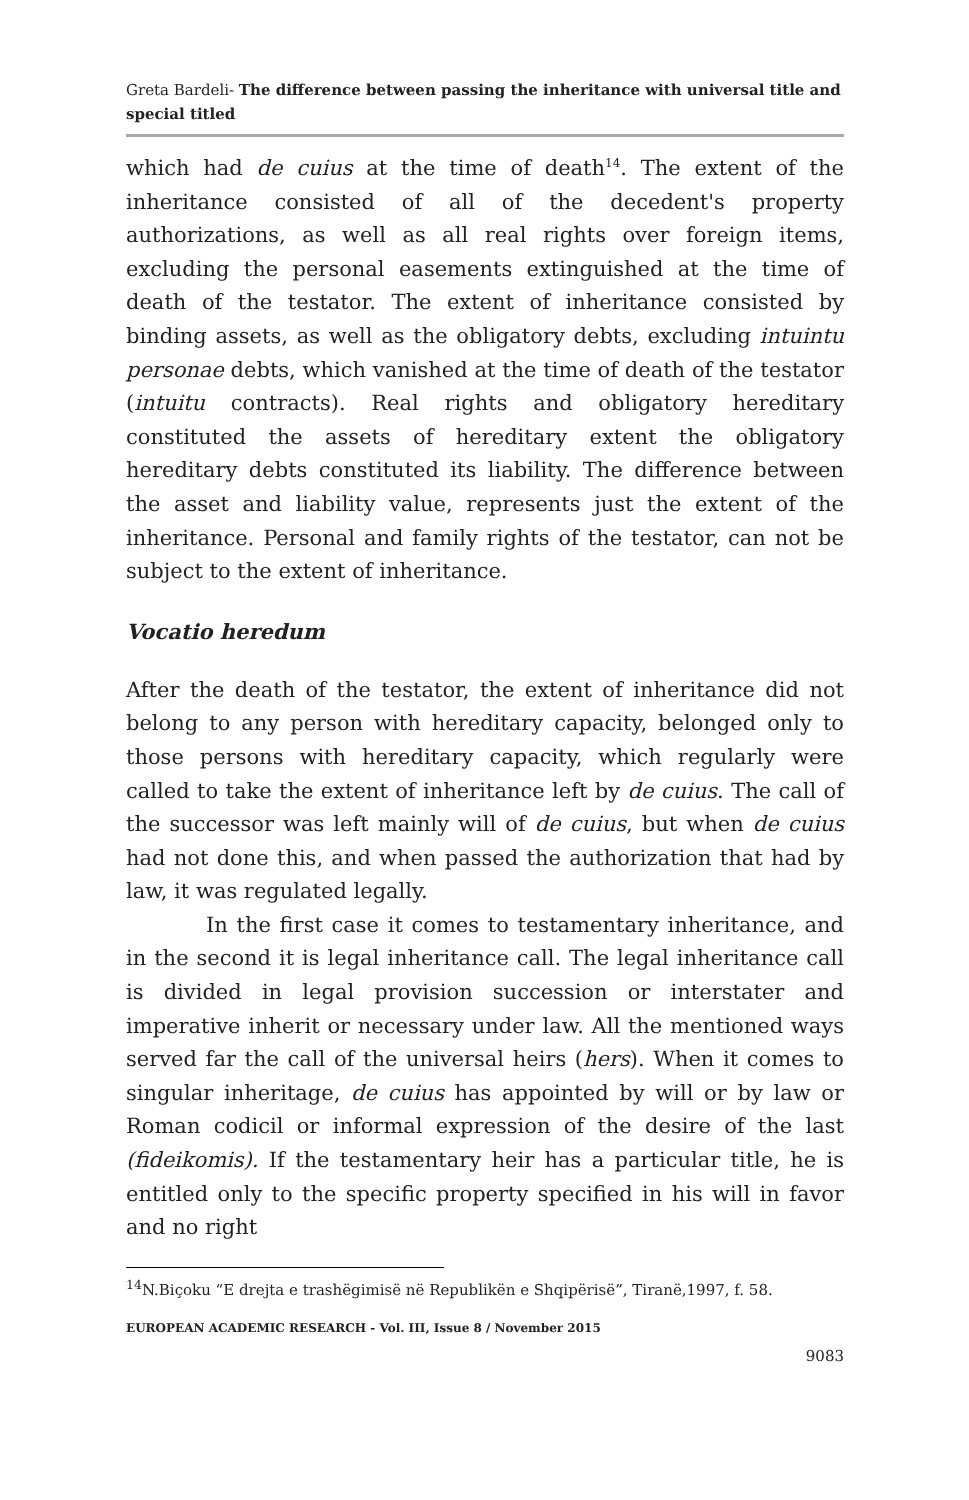Greta Bardeli- The difference between passing the inheritance with universal title and special titled
which had de cuius at the time of death<sup>14</sup>. The extent of the inheritance consisted of all of the decedent's property authorizations, as well as all real rights over foreign items, excluding the personal easements extinguished at the time of death of the testator. The extent of inheritance consisted by binding assets, as well as the obligatory debts, excluding intuintu personae debts, which vanished at the time of death of the testator (intuitu contracts). Real rights and obligatory hereditary constituted the assets of hereditary extent the obligatory hereditary debts constituted its liability. The difference between the asset and liability value, represents just the extent of the inheritance. Personal and family rights of the testator, can not be subject to the extent of inheritance.
Vocatio heredum
After the death of the testator, the extent of inheritance did not belong to any person with hereditary capacity, belonged only to those persons with hereditary capacity, which regularly were called to take the extent of inheritance left by de cuius. The call of the successor was left mainly will of de cuius, but when de cuius had not done this, and when passed the authorization that had by law, it was regulated legally.
In the first case it comes to testamentary inheritance, and in the second it is legal inheritance call. The legal inheritance call is divided in legal provision succession or interstater and imperative inherit or necessary under law. All the mentioned ways served far the call of the universal heirs (hers). When it comes to singular inheritage, de cuius has appointed by will or by law or Roman codicil or informal expression of the desire of the last (fideikomis). If the testamentary heir has a particular title, he is entitled only to the specific property specified in his will in favor and no right
<sup>14</sup>N.Biçoku “E drejta e trashëgimisë në Republikën e Shqipërisë”, Tiranë,1997, f. 58.
EUROPEAN ACADEMIC RESEARCH - Vol. III, Issue 8 / November 2015
9083